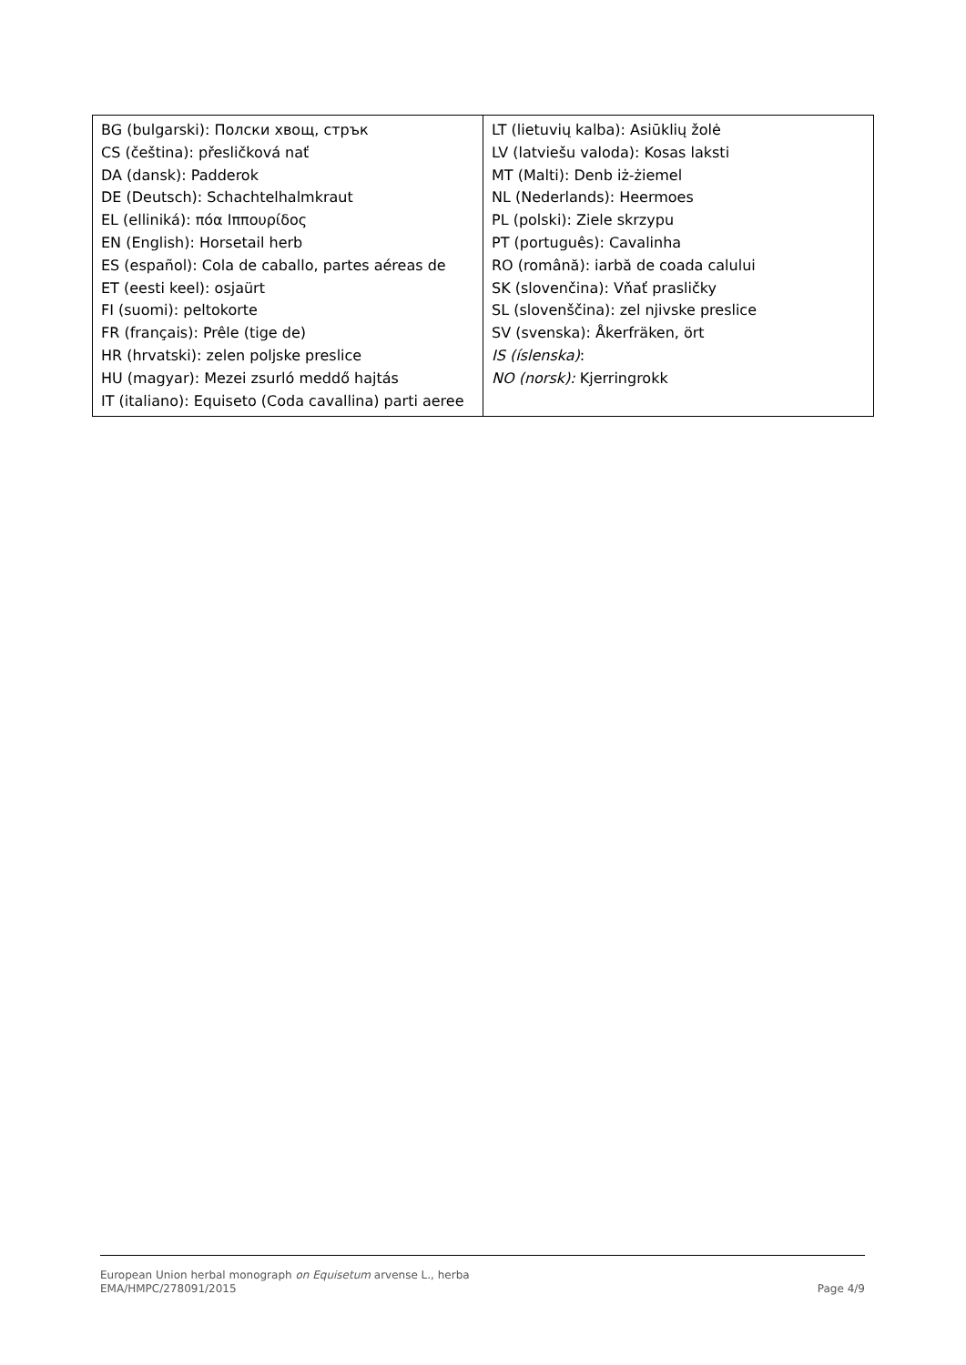| BG (bulgarski): Полски хвощ, стрък CS (čeština): přesličková nať DA (dansk): Padderok DE (Deutsch): Schachtelhalmkraut EL (elliniká): πόα Ιππουρίδος EN (English): Horsetail herb ES (español): Cola de caballo, partes aéreas de ET (eesti keel): osjaürt FI (suomi): peltokorte FR (français): Prêle (tige de) HR (hrvatski): zelen poljske preslice HU (magyar): Mezei zsurló meddő hajtás IT (italiano): Equiseto (Coda cavallina) parti aeree | LT (lietuvių kalba): Asiūklių žolė LV (latviešu valoda): Kosas laksti MT (Malti): Denb iż-żiemel NL (Nederlands): Heermoes PL (polski): Ziele skrzypu PT (português): Cavalinha RO (română): iarbă de coada calului SK (slovenčina): Vňať prasličky SL (slovenščina): zel njivske preslice SV (svenska): Åkerfräken, ört IS (íslenska) : NO (norsk): Kjerringrokk |
Page 4/9 European Union herbal monograph on Equisetum arvense L., herba
EMA/HMPC/278091/2015